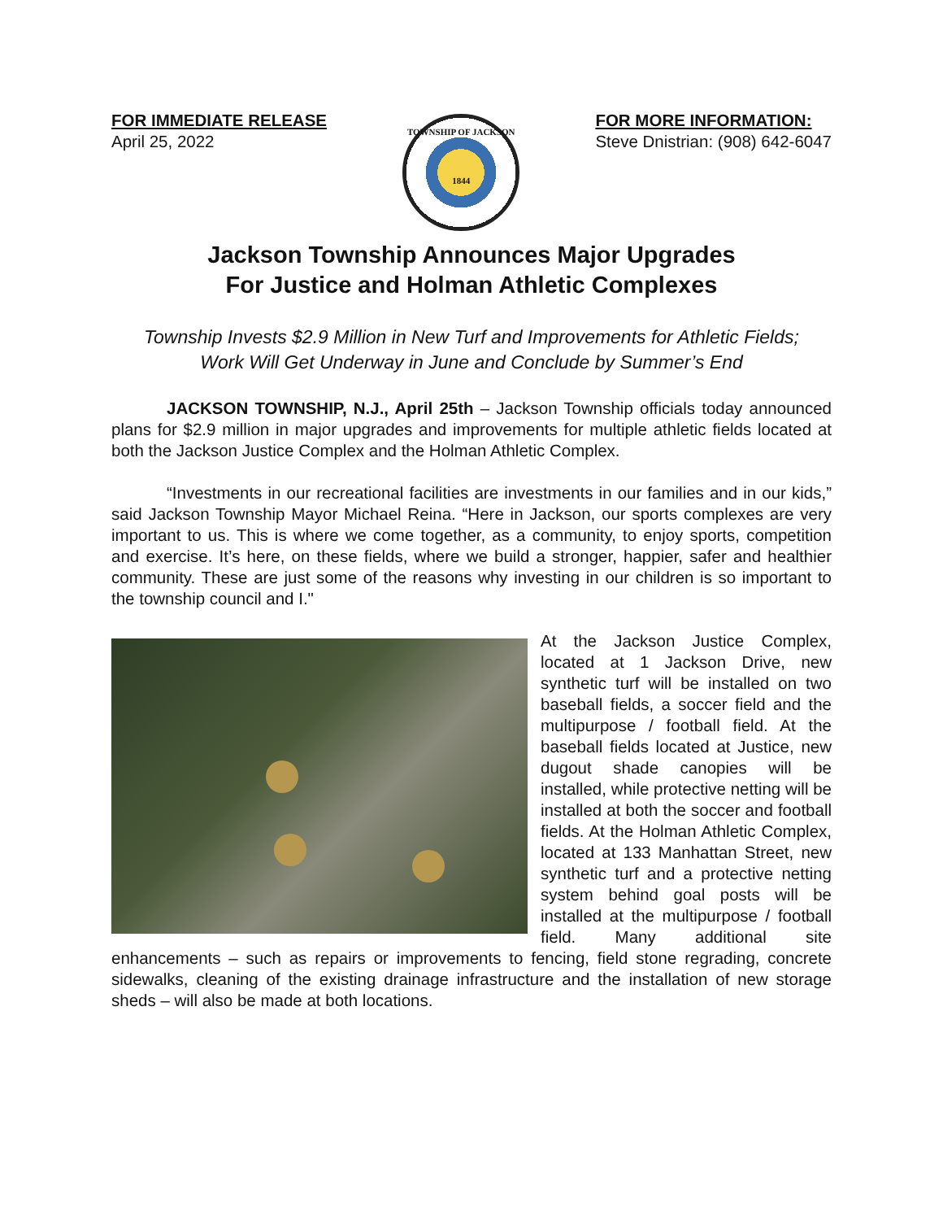FOR IMMEDIATE RELEASE
April 25, 2022
TOWNSHIP OF JACKSON
1844
FOR MORE INFORMATION:
Steve Dnistrian: (908) 642-6047
Jackson Township Announces Major Upgrades
For Justice and Holman Athletic Complexes
Township Invests $2.9 Million in New Turf and Improvements for Athletic Fields;
Work Will Get Underway in June and Conclude by Summer’s End
JACKSON TOWNSHIP, N.J., April 25th – Jackson Township officials today announced plans for $2.9 million in major upgrades and improvements for multiple athletic fields located at both the Jackson Justice Complex and the Holman Athletic Complex.
“Investments in our recreational facilities are investments in our families and in our kids,” said Jackson Township Mayor Michael Reina. “Here in Jackson, our sports complexes are very important to us. This is where we come together, as a community, to enjoy sports, competition and exercise. It’s here, on these fields, where we build a stronger, happier, safer and healthier community. These are just some of the reasons why investing in our children is so important to the township council and I."
At the Jackson Justice Complex, located at 1 Jackson Drive, new synthetic turf will be installed on two baseball fields, a soccer field and the multipurpose / football field. At the baseball fields located at Justice, new dugout shade canopies will be installed, while protective netting will be installed at both the soccer and football fields. At the Holman Athletic Complex, located at 133 Manhattan Street, new synthetic turf and a protective netting system behind goal posts will be installed at the multipurpose / football field. Many additional site enhancements – such as repairs or improvements to fencing, field stone regrading, concrete sidewalks, cleaning of the existing drainage infrastructure and the installation of new storage sheds – will also be made at both locations.